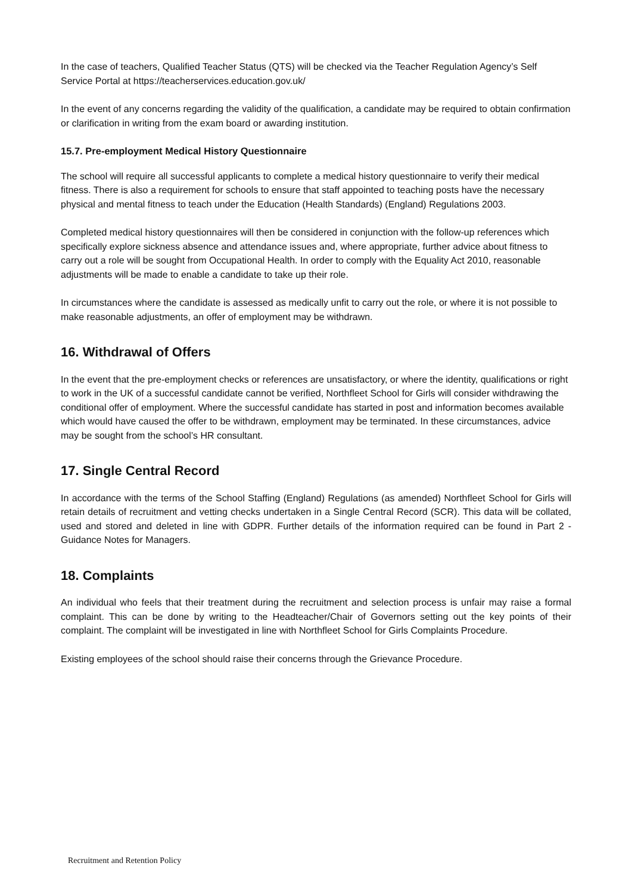In the case of teachers, Qualified Teacher Status (QTS) will be checked via the Teacher Regulation Agency’s Self Service Portal at https://teacherservices.education.gov.uk/
In the event of any concerns regarding the validity of the qualification, a candidate may be required to obtain confirmation or clarification in writing from the exam board or awarding institution.
15.7. Pre-employment Medical History Questionnaire
The school will require all successful applicants to complete a medical history questionnaire to verify their medical fitness. There is also a requirement for schools to ensure that staff appointed to teaching posts have the necessary physical and mental fitness to teach under the Education (Health Standards) (England) Regulations 2003.
Completed medical history questionnaires will then be considered in conjunction with the follow-up references which specifically explore sickness absence and attendance issues and, where appropriate, further advice about fitness to carry out a role will be sought from Occupational Health. In order to comply with the Equality Act 2010, reasonable adjustments will be made to enable a candidate to take up their role.
In circumstances where the candidate is assessed as medically unfit to carry out the role, or where it is not possible to make reasonable adjustments, an offer of employment may be withdrawn.
16. Withdrawal of Offers
In the event that the pre-employment checks or references are unsatisfactory, or where the identity, qualifications or right to work in the UK of a successful candidate cannot be verified, Northfleet School for Girls will consider withdrawing the conditional offer of employment. Where the successful candidate has started in post and information becomes available which would have caused the offer to be withdrawn, employment may be terminated. In these circumstances, advice may be sought from the school’s HR consultant.
17. Single Central Record
In accordance with the terms of the School Staffing (England) Regulations (as amended) Northfleet School for Girls will retain details of recruitment and vetting checks undertaken in a Single Central Record (SCR). This data will be collated, used and stored and deleted in line with GDPR. Further details of the information required can be found in Part 2 - Guidance Notes for Managers.
18. Complaints
An individual who feels that their treatment during the recruitment and selection process is unfair may raise a formal complaint. This can be done by writing to the Headteacher/Chair of Governors setting out the key points of their complaint. The complaint will be investigated in line with Northfleet School for Girls Complaints Procedure.
Existing employees of the school should raise their concerns through the Grievance Procedure.
Recruitment and Retention Policy